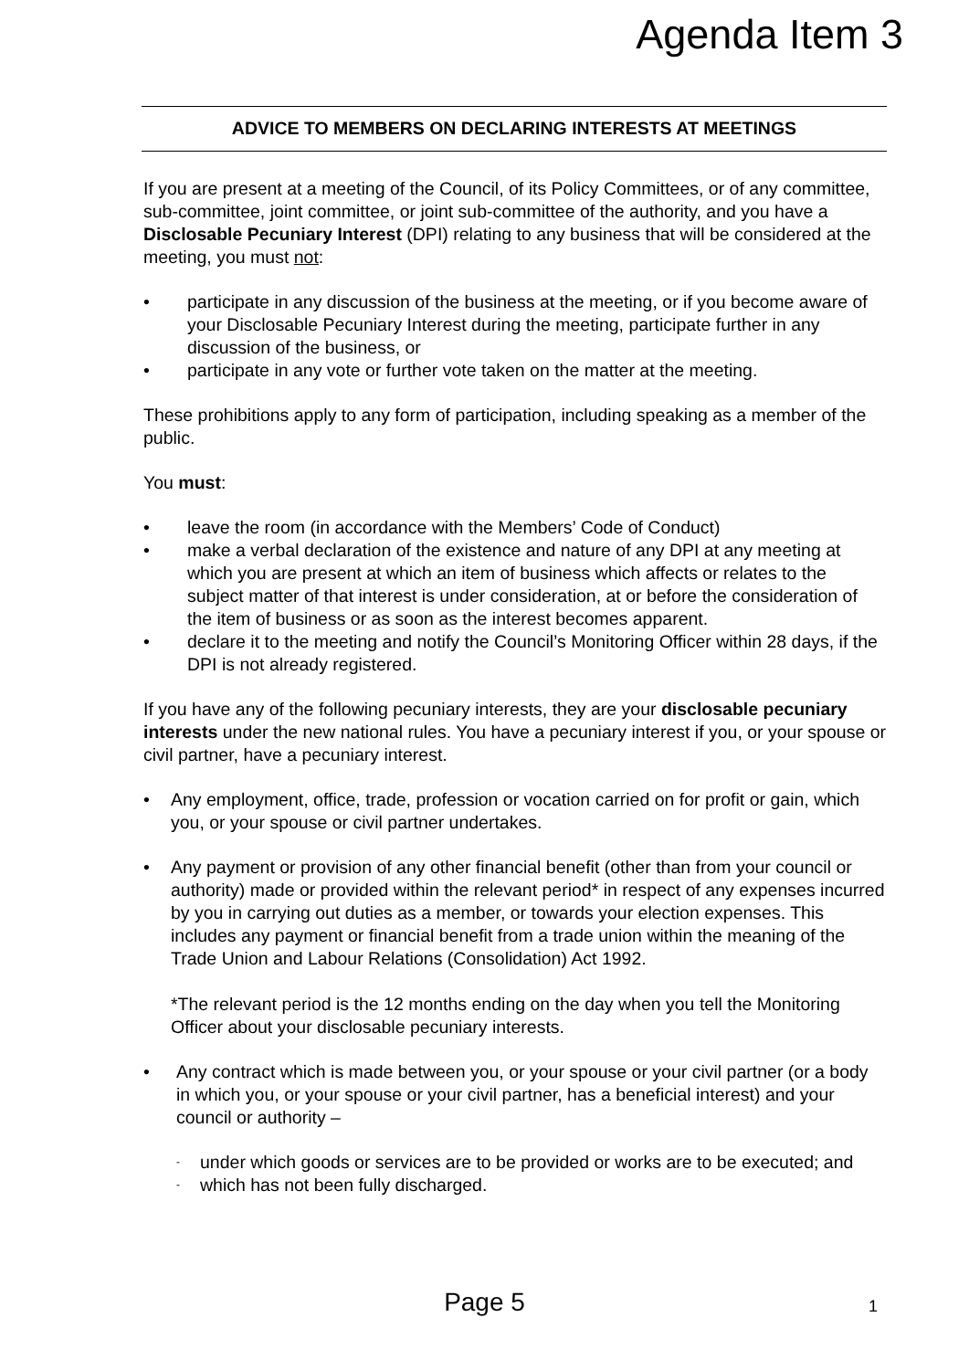Agenda Item 3
ADVICE TO MEMBERS ON DECLARING INTERESTS AT MEETINGS
If you are present at a meeting of the Council, of its Policy Committees, or of any committee, sub-committee, joint committee, or joint sub-committee of the authority, and you have a Disclosable Pecuniary Interest (DPI) relating to any business that will be considered at the meeting, you must not:
• participate in any discussion of the business at the meeting, or if you become aware of your Disclosable Pecuniary Interest during the meeting, participate further in any discussion of the business, or
• participate in any vote or further vote taken on the matter at the meeting.
These prohibitions apply to any form of participation, including speaking as a member of the public.
You must:
• leave the room (in accordance with the Members’ Code of Conduct)
• make a verbal declaration of the existence and nature of any DPI at any meeting at which you are present at which an item of business which affects or relates to the subject matter of that interest is under consideration, at or before the consideration of the item of business or as soon as the interest becomes apparent.
• declare it to the meeting and notify the Council’s Monitoring Officer within 28 days, if the DPI is not already registered.
If you have any of the following pecuniary interests, they are your disclosable pecuniary interests under the new national rules. You have a pecuniary interest if you, or your spouse or civil partner, have a pecuniary interest.
• Any employment, office, trade, profession or vocation carried on for profit or gain, which you, or your spouse or civil partner undertakes.
• Any payment or provision of any other financial benefit (other than from your council or authority) made or provided within the relevant period* in respect of any expenses incurred by you in carrying out duties as a member, or towards your election expenses. This includes any payment or financial benefit from a trade union within the meaning of the Trade Union and Labour Relations (Consolidation) Act 1992.
*The relevant period is the 12 months ending on the day when you tell the Monitoring Officer about your disclosable pecuniary interests.
• Any contract which is made between you, or your spouse or your civil partner (or a body in which you, or your spouse or your civil partner, has a beneficial interest) and your council or authority –
- under which goods or services are to be provided or works are to be executed; and
- which has not been fully discharged.
Page 5 1